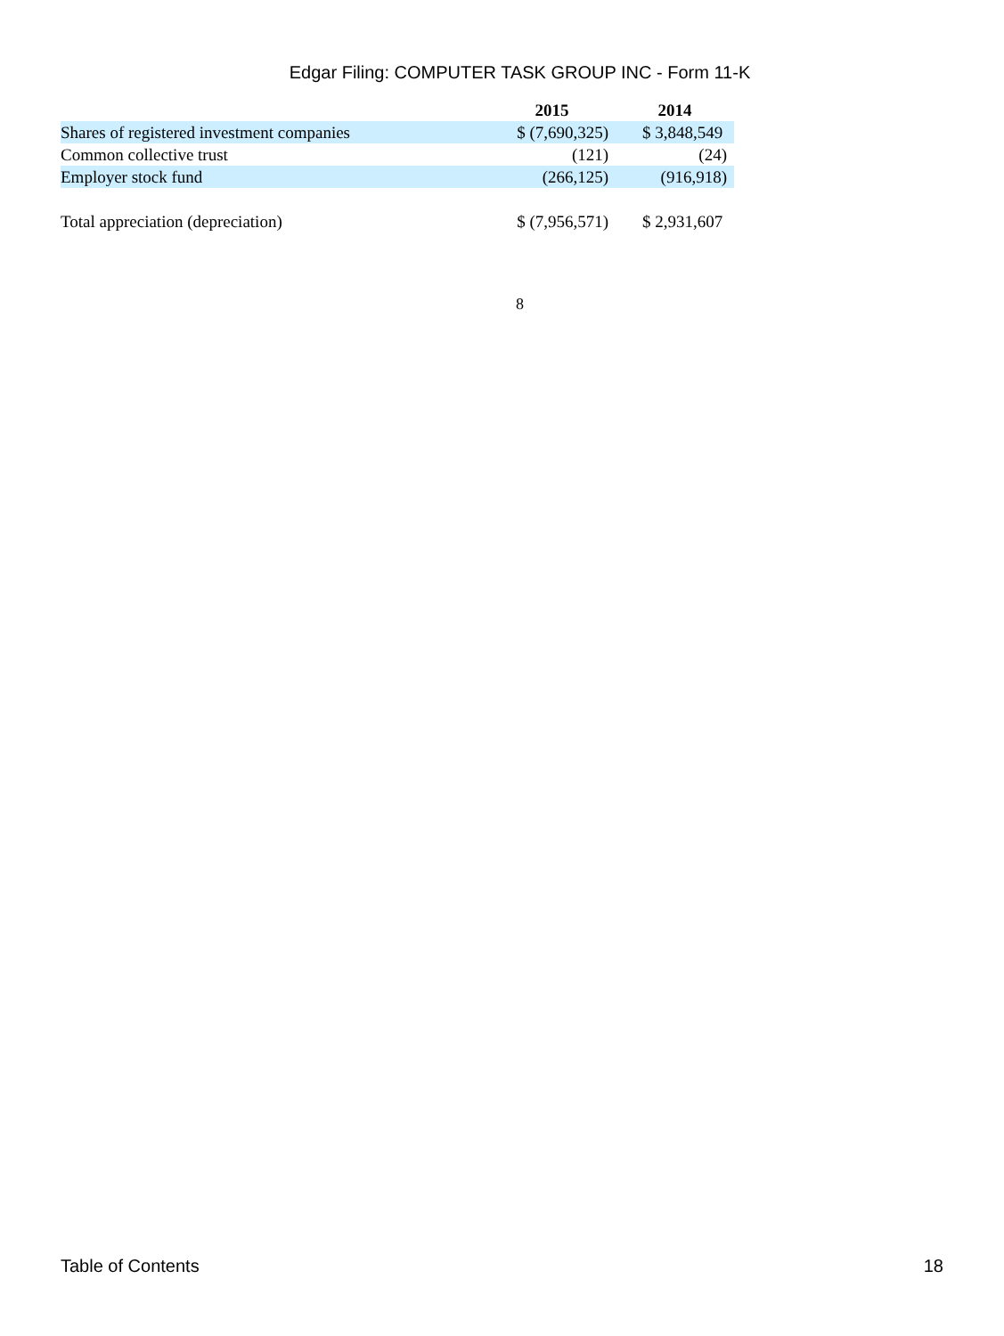Edgar Filing: COMPUTER TASK GROUP INC - Form 11-K
| | 2015 | 2014 |
| --- | --- | --- |
| Shares of registered investment companies | $ (7,690,325) | $ 3,848,549 |
| Common collective trust | (121) | (24) |
| Employer stock fund | (266,125) | (916,918) |
| Total appreciation (depreciation) | $ (7,956,571) | $ 2,931,607 |
8
Table of Contents 18